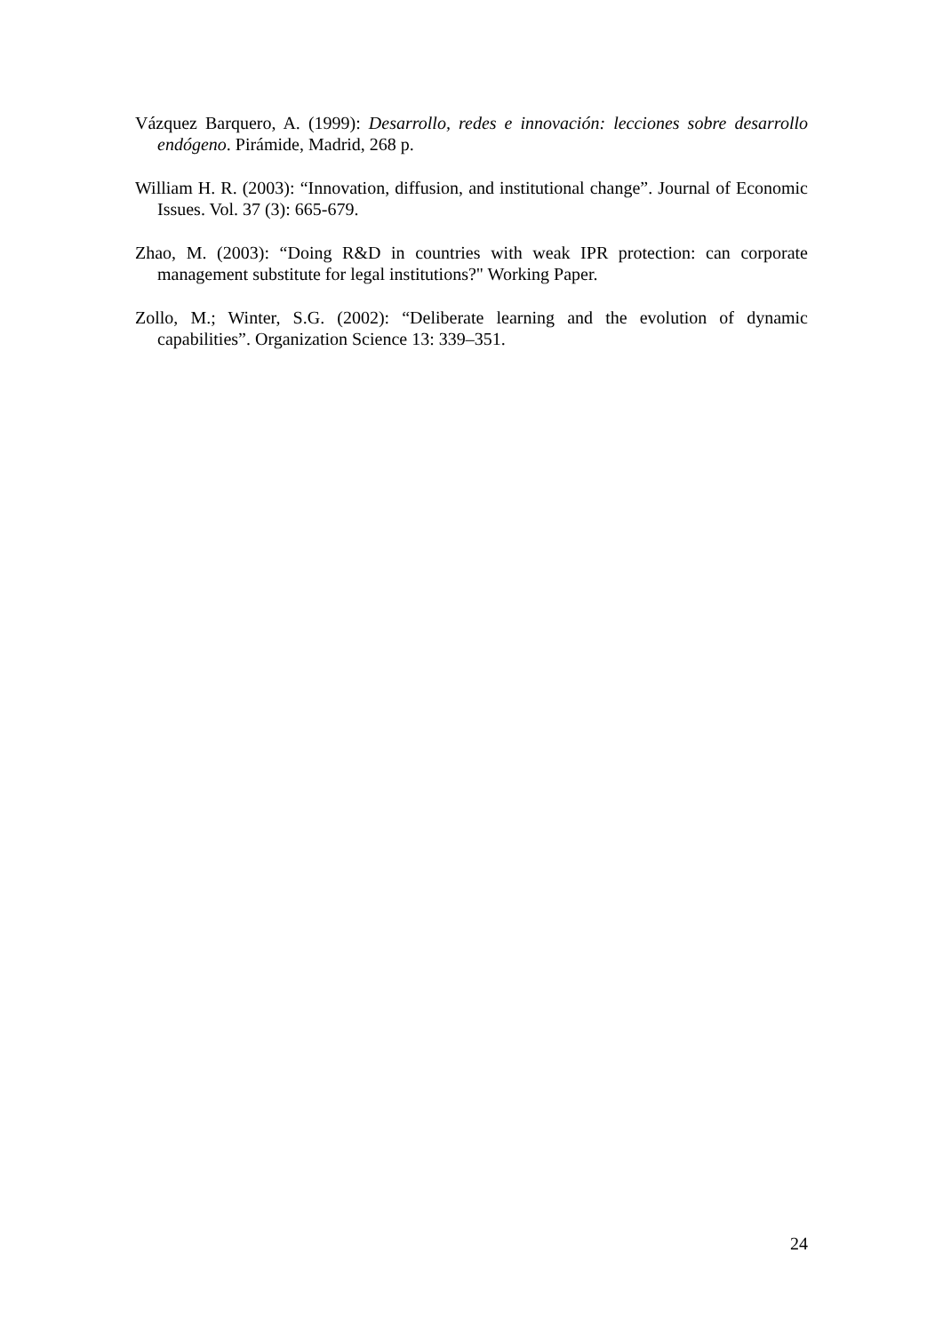Vázquez Barquero, A. (1999): Desarrollo, redes e innovación: lecciones sobre desarrollo endógeno. Pirámide, Madrid, 268 p.
William H. R. (2003): “Innovation, diffusion, and institutional change”. Journal of Economic Issues. Vol. 37 (3): 665-679.
Zhao, M. (2003): “Doing R&D in countries with weak IPR protection: can corporate management substitute for legal institutions?" Working Paper.
Zollo, M.; Winter, S.G. (2002): “Deliberate learning and the evolution of dynamic capabilities”. Organization Science 13: 339–351.
24